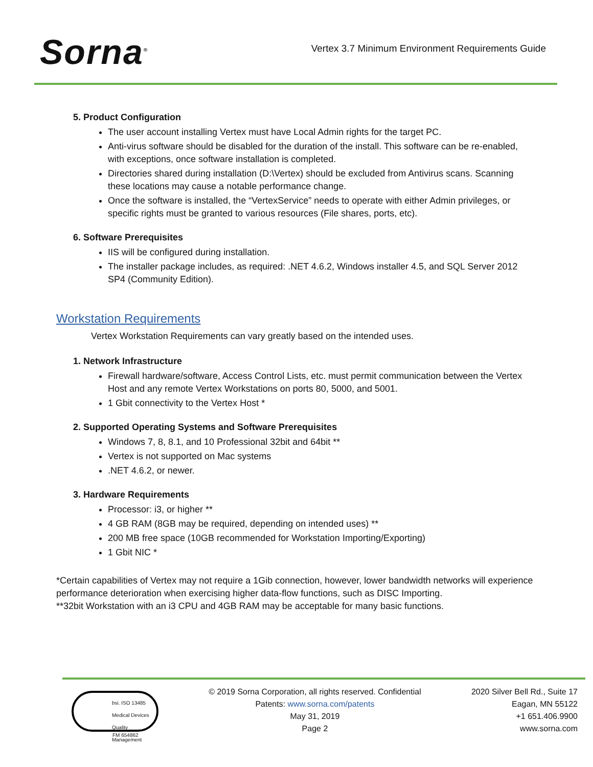Sorna<sup>®</sup>
Vertex 3.7 Minimum Environment Requirements Guide
5. Product Configuration
The user account installing Vertex must have Local Admin rights for the target PC.
Anti-virus software should be disabled for the duration of the install. This software can be re-enabled, with exceptions, once software installation is completed.
Directories shared during installation (D:\Vertex) should be excluded from Antivirus scans. Scanning these locations may cause a notable performance change.
Once the software is installed, the “VertexService” needs to operate with either Admin privileges, or specific rights must be granted to various resources (File shares, ports, etc).
6. Software Prerequisites
IIS will be configured during installation.
The installer package includes, as required: .NET 4.6.2, Windows installer 4.5, and SQL Server 2012 SP4 (Community Edition).
Workstation Requirements
Vertex Workstation Requirements can vary greatly based on the intended uses.
1. Network Infrastructure
Firewall hardware/software, Access Control Lists, etc. must permit communication between the Vertex Host and any remote Vertex Workstations on ports 80, 5000, and 5001.
1 Gbit connectivity to the Vertex Host *
2. Supported Operating Systems and Software Prerequisites
Windows 7, 8, 8.1, and 10 Professional 32bit and 64bit **
Vertex is not supported on Mac systems
.NET 4.6.2, or newer.
3. Hardware Requirements
Processor: i3, or higher **
4 GB RAM (8GB may be required, depending on intended uses) **
200 MB free space (10GB recommended for Workstation Importing/Exporting)
1 Gbit NIC *
*Certain capabilities of Vertex may not require a 1Gib connection, however, lower bandwidth networks will experience performance deterioration when exercising higher data-flow functions, such as DISC Importing.
**32bit Workstation with an i3 CPU and 4GB RAM may be acceptable for many basic functions.
bsi. ISO 13485
Medical Devices
Quality Management
FM 654862
© 2019 Sorna Corporation, all rights reserved. Confidential
Patents: www.sorna.com/patents
May 31, 2019
Page 2
2020 Silver Bell Rd., Suite 17
Eagan, MN 55122
+1 651.406.9900
www.sorna.com